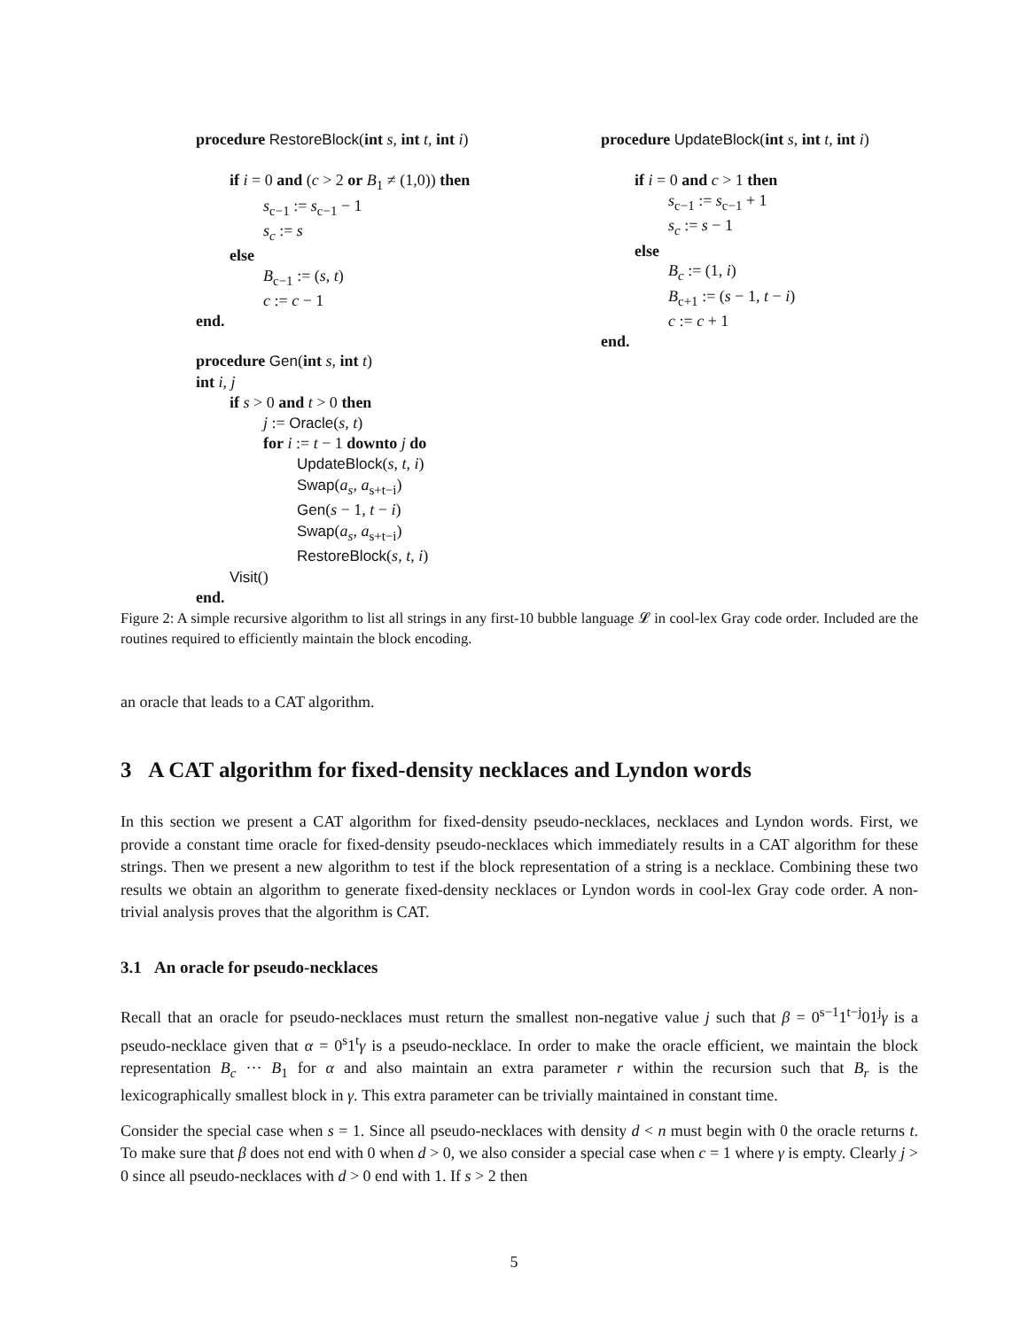procedure RestoreBlock(int s, int t, int i)
if i = 0 and (c > 2 or B<sub>1</sub> ≠ (1,0)) then
s<sub>c−1</sub> := s<sub>c−1</sub> − 1
s<sub>c</sub> := s
else
B<sub>c−1</sub> := (s, t)
c := c − 1
end.
procedure Gen(int s, int t)
int i, j
if s > 0 and t > 0 then
j := Oracle(s, t)
for i := t − 1 downto j do
UpdateBlock(s, t, i)
Swap(a<sub>s</sub>, a<sub>s+t−i</sub>)
Gen(s − 1, t − i)
Swap(a<sub>s</sub>, a<sub>s+t−i</sub>)
RestoreBlock(s, t, i)
Visit()
end.
procedure UpdateBlock(int s, int t, int i)
if i = 0 and c > 1 then
s<sub>c−1</sub> := s<sub>c−1</sub> + 1
s<sub>c</sub> := s − 1
else
B<sub>c</sub> := (1, i)
B<sub>c+1</sub> := (s − 1, t − i)
c := c + 1
end.
Figure 2: A simple recursive algorithm to list all strings in any first-10 bubble language 𝓛 in cool-lex Gray code order. Included are the routines required to efficiently maintain the block encoding.
an oracle that leads to a CAT algorithm.
3 A CAT algorithm for fixed-density necklaces and Lyndon words
In this section we present a CAT algorithm for fixed-density pseudo-necklaces, necklaces and Lyndon words. First, we provide a constant time oracle for fixed-density pseudo-necklaces which immediately results in a CAT algorithm for these strings. Then we present a new algorithm to test if the block representation of a string is a necklace. Combining these two results we obtain an algorithm to generate fixed-density necklaces or Lyndon words in cool-lex Gray code order. A non-trivial analysis proves that the algorithm is CAT.
3.1 An oracle for pseudo-necklaces
Recall that an oracle for pseudo-necklaces must return the smallest non-negative value j such that β = 0<sup>s−1</sup>1<sup>t−j</sup>01<sup>j</sup>γ is a pseudo-necklace given that α = 0<sup>s</sup>1<sup>t</sup>γ is a pseudo-necklace. In order to make the oracle efficient, we maintain the block representation B<sub>c</sub> ··· B<sub>1</sub> for α and also maintain an extra parameter r within the recursion such that B<sub>r</sub> is the lexicographically smallest block in γ. This extra parameter can be trivially maintained in constant time.
Consider the special case when s = 1. Since all pseudo-necklaces with density d < n must begin with 0 the oracle returns t. To make sure that β does not end with 0 when d > 0, we also consider a special case when c = 1 where γ is empty. Clearly j > 0 since all pseudo-necklaces with d > 0 end with 1. If s > 2 then
5